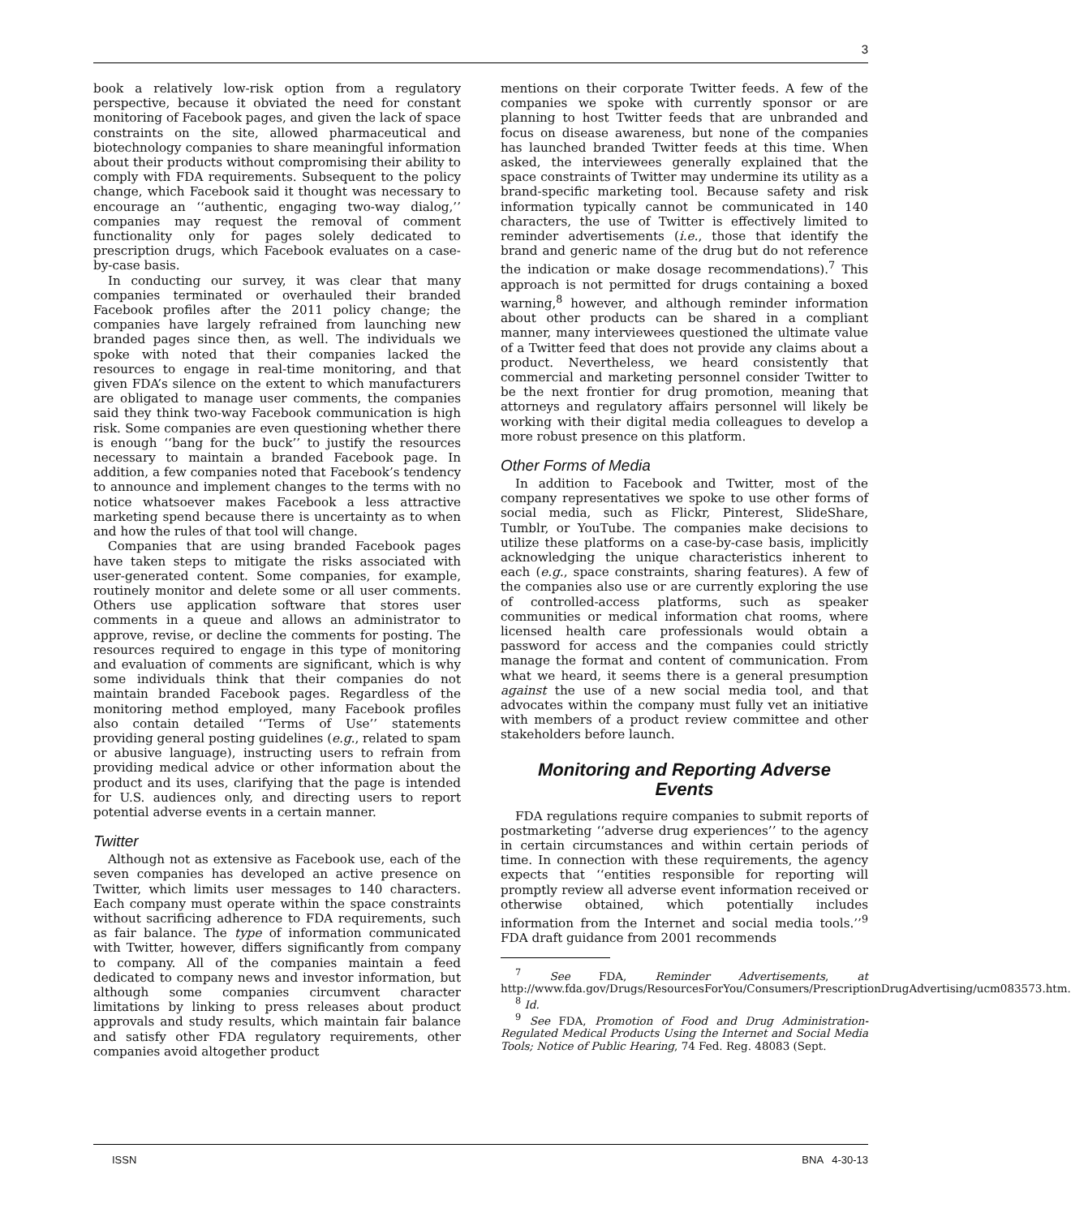3
book a relatively low-risk option from a regulatory perspective, because it obviated the need for constant monitoring of Facebook pages, and given the lack of space constraints on the site, allowed pharmaceutical and biotechnology companies to share meaningful information about their products without compromising their ability to comply with FDA requirements. Subsequent to the policy change, which Facebook said it thought was necessary to encourage an ‘‘authentic, engaging two-way dialog,’’ companies may request the removal of comment functionality only for pages solely dedicated to prescription drugs, which Facebook evaluates on a case-by-case basis.
In conducting our survey, it was clear that many companies terminated or overhauled their branded Facebook profiles after the 2011 policy change; the companies have largely refrained from launching new branded pages since then, as well. The individuals we spoke with noted that their companies lacked the resources to engage in real-time monitoring, and that given FDA’s silence on the extent to which manufacturers are obligated to manage user comments, the companies said they think two-way Facebook communication is high risk. Some companies are even questioning whether there is enough ‘‘bang for the buck’’ to justify the resources necessary to maintain a branded Facebook page. In addition, a few companies noted that Facebook’s tendency to announce and implement changes to the terms with no notice whatsoever makes Facebook a less attractive marketing spend because there is uncertainty as to when and how the rules of that tool will change.
Companies that are using branded Facebook pages have taken steps to mitigate the risks associated with user-generated content. Some companies, for example, routinely monitor and delete some or all user comments. Others use application software that stores user comments in a queue and allows an administrator to approve, revise, or decline the comments for posting. The resources required to engage in this type of monitoring and evaluation of comments are significant, which is why some individuals think that their companies do not maintain branded Facebook pages. Regardless of the monitoring method employed, many Facebook profiles also contain detailed ‘‘Terms of Use’’ statements providing general posting guidelines (e.g., related to spam or abusive language), instructing users to refrain from providing medical advice or other information about the product and its uses, clarifying that the page is intended for U.S. audiences only, and directing users to report potential adverse events in a certain manner.
Twitter
Although not as extensive as Facebook use, each of the seven companies has developed an active presence on Twitter, which limits user messages to 140 characters. Each company must operate within the space constraints without sacrificing adherence to FDA requirements, such as fair balance. The type of information communicated with Twitter, however, differs significantly from company to company. All of the companies maintain a feed dedicated to company news and investor information, but although some companies circumvent character limitations by linking to press releases about product approvals and study results, which maintain fair balance and satisfy other FDA regulatory requirements, other companies avoid altogether product
mentions on their corporate Twitter feeds. A few of the companies we spoke with currently sponsor or are planning to host Twitter feeds that are unbranded and focus on disease awareness, but none of the companies has launched branded Twitter feeds at this time. When asked, the interviewees generally explained that the space constraints of Twitter may undermine its utility as a brand-specific marketing tool. Because safety and risk information typically cannot be communicated in 140 characters, the use of Twitter is effectively limited to reminder advertisements (i.e., those that identify the brand and generic name of the drug but do not reference the indication or make dosage recommendations).<sup>7</sup> This approach is not permitted for drugs containing a boxed warning,<sup>8</sup> however, and although reminder information about other products can be shared in a compliant manner, many interviewees questioned the ultimate value of a Twitter feed that does not provide any claims about a product. Nevertheless, we heard consistently that commercial and marketing personnel consider Twitter to be the next frontier for drug promotion, meaning that attorneys and regulatory affairs personnel will likely be working with their digital media colleagues to develop a more robust presence on this platform.
Other Forms of Media
In addition to Facebook and Twitter, most of the company representatives we spoke to use other forms of social media, such as Flickr, Pinterest, SlideShare, Tumblr, or YouTube. The companies make decisions to utilize these platforms on a case-by-case basis, implicitly acknowledging the unique characteristics inherent to each (e.g., space constraints, sharing features). A few of the companies also use or are currently exploring the use of controlled-access platforms, such as speaker communities or medical information chat rooms, where licensed health care professionals would obtain a password for access and the companies could strictly manage the format and content of communication. From what we heard, it seems there is a general presumption against the use of a new social media tool, and that advocates within the company must fully vet an initiative with members of a product review committee and other stakeholders before launch.
Monitoring and Reporting Adverse
Events
FDA regulations require companies to submit reports of postmarketing ‘‘adverse drug experiences’’ to the agency in certain circumstances and within certain periods of time. In connection with these requirements, the agency expects that ‘‘entities responsible for reporting will promptly review all adverse event information received or otherwise obtained, which potentially includes information from the Internet and social media tools.’’<sup>9</sup> FDA draft guidance from 2001 recommends
<sup>7</sup> See FDA, Reminder Advertisements, at http://www.fda.gov/Drugs/ResourcesForYou/Consumers/PrescriptionDrugAdvertising/ucm083573.htm.
<sup>8</sup> Id.
<sup>9</sup> See FDA, Promotion of Food and Drug Administration-Regulated Medical Products Using the Internet and Social Media Tools; Notice of Public Hearing, 74 Fed. Reg. 48083 (Sept.
ISSN BNA 4-30-13